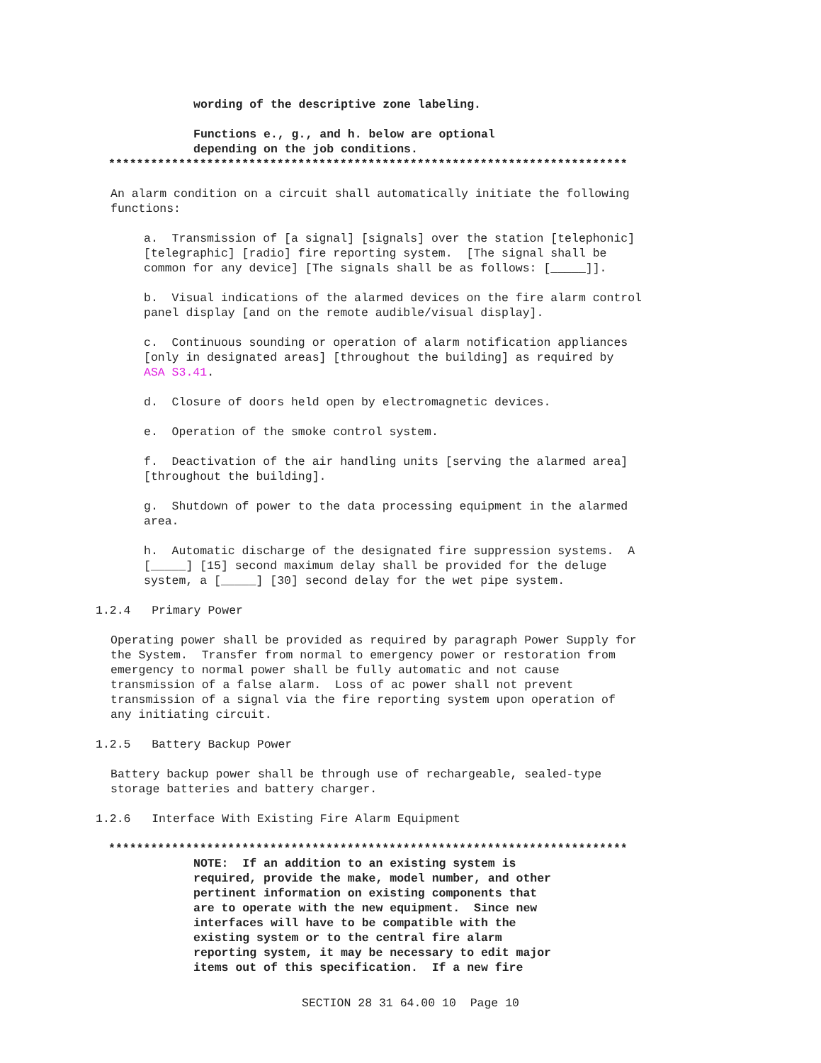wording of the descriptive zone labeling.
Functions e., g., and h. below are optional depending on the job conditions.
**************************************************************************
An alarm condition on a circuit shall automatically initiate the following functions:
a. Transmission of [a signal] [signals] over the station [telephonic] [telegraphic] [radio] fire reporting system. [The signal shall be common for any device] [The signals shall be as follows: [_____]].
b. Visual indications of the alarmed devices on the fire alarm control panel display [and on the remote audible/visual display].
c. Continuous sounding or operation of alarm notification appliances [only in designated areas] [throughout the building] as required by ASA S3.41.
d. Closure of doors held open by electromagnetic devices.
e. Operation of the smoke control system.
f. Deactivation of the air handling units [serving the alarmed area] [throughout the building].
g. Shutdown of power to the data processing equipment in the alarmed area.
h. Automatic discharge of the designated fire suppression systems. A [_____] [15] second maximum delay shall be provided for the deluge system, a [_____] [30] second delay for the wet pipe system.
1.2.4 Primary Power
Operating power shall be provided as required by paragraph Power Supply for the System. Transfer from normal to emergency power or restoration from emergency to normal power shall be fully automatic and not cause transmission of a false alarm. Loss of ac power shall not prevent transmission of a signal via the fire reporting system upon operation of any initiating circuit.
1.2.5 Battery Backup Power
Battery backup power shall be through use of rechargeable, sealed-type storage batteries and battery charger.
1.2.6 Interface With Existing Fire Alarm Equipment
**************************************************************************
NOTE: If an addition to an existing system is required, provide the make, model number, and other pertinent information on existing components that are to operate with the new equipment. Since new interfaces will have to be compatible with the existing system or to the central fire alarm reporting system, it may be necessary to edit major items out of this specification. If a new fire
SECTION 28 31 64.00 10 Page 10